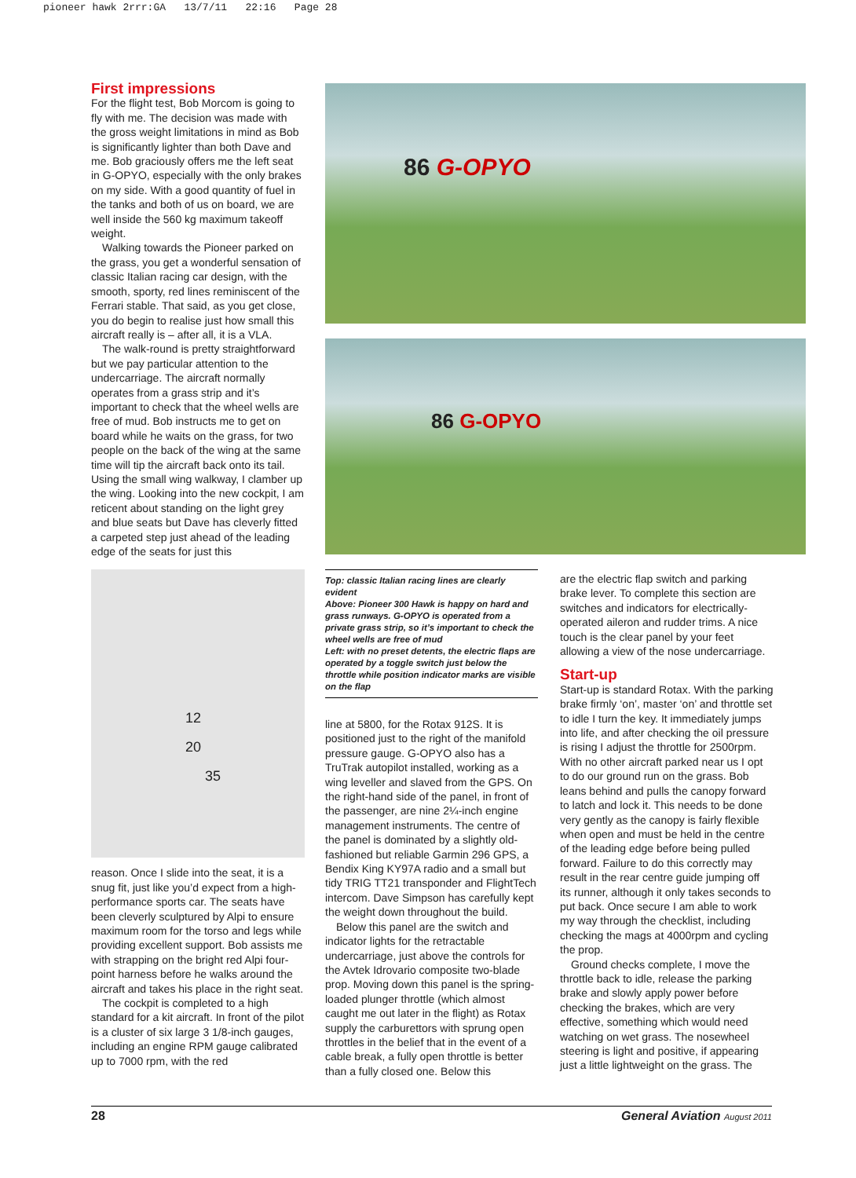pioneer hawk 2rrr:GA 13/7/11 22:16 Page 28
First impressions
For the flight test, Bob Morcom is going to fly with me. The decision was made with the gross weight limitations in mind as Bob is significantly lighter than both Dave and me. Bob graciously offers me the left seat in G-OPYO, especially with the only brakes on my side. With a good quantity of fuel in the tanks and both of us on board, we are well inside the 560 kg maximum takeoff weight.
Walking towards the Pioneer parked on the grass, you get a wonderful sensation of classic Italian racing car design, with the smooth, sporty, red lines reminiscent of the Ferrari stable. That said, as you get close, you do begin to realise just how small this aircraft really is – after all, it is a VLA.
The walk-round is pretty straightforward but we pay particular attention to the undercarriage. The aircraft normally operates from a grass strip and it’s important to check that the wheel wells are free of mud. Bob instructs me to get on board while he waits on the grass, for two people on the back of the wing at the same time will tip the aircraft back onto its tail. Using the small wing walkway, I clamber up the wing. Looking into the new cockpit, I am reticent about standing on the light grey and blue seats but Dave has cleverly fitted a carpeted step just ahead of the leading edge of the seats for just this
12
20
35
reason. Once I slide into the seat, it is a snug fit, just like you’d expect from a high-performance sports car. The seats have been cleverly sculptured by Alpi to ensure maximum room for the torso and legs while providing excellent support. Bob assists me with strapping on the bright red Alpi four-point harness before he walks around the aircraft and takes his place in the right seat.
The cockpit is completed to a high standard for a kit aircraft. In front of the pilot is a cluster of six large 3 1/8-inch gauges, including an engine RPM gauge calibrated up to 7000 rpm, with the red
86 G-OPYO
86 G-OPYO
Top: classic Italian racing lines are clearly evident
Above: Pioneer 300 Hawk is happy on hard and grass runways. G-OPYO is operated from a private grass strip, so it’s important to check the wheel wells are free of mud
Left: with no preset detents, the electric flaps are operated by a toggle switch just below the throttle while position indicator marks are visible on the flap
line at 5800, for the Rotax 912S. It is positioned just to the right of the manifold pressure gauge. G-OPYO also has a TruTrak autopilot installed, working as a wing leveller and slaved from the GPS. On the right-hand side of the panel, in front of the passenger, are nine 2¼-inch engine management instruments. The centre of the panel is dominated by a slightly old-fashioned but reliable Garmin 296 GPS, a Bendix King KY97A radio and a small but tidy TRIG TT21 transponder and FlightTech intercom. Dave Simpson has carefully kept the weight down throughout the build.
Below this panel are the switch and indicator lights for the retractable undercarriage, just above the controls for the Avtek Idrovario composite two-blade prop. Moving down this panel is the spring-loaded plunger throttle (which almost caught me out later in the flight) as Rotax supply the carburettors with sprung open throttles in the belief that in the event of a cable break, a fully open throttle is better than a fully closed one. Below this
are the electric flap switch and parking brake lever. To complete this section are switches and indicators for electrically-operated aileron and rudder trims. A nice touch is the clear panel by your feet allowing a view of the nose undercarriage.
Start-up
Start-up is standard Rotax. With the parking brake firmly ‘on’, master ‘on’ and throttle set to idle I turn the key. It immediately jumps into life, and after checking the oil pressure is rising I adjust the throttle for 2500rpm. With no other aircraft parked near us I opt to do our ground run on the grass. Bob leans behind and pulls the canopy forward to latch and lock it. This needs to be done very gently as the canopy is fairly flexible when open and must be held in the centre of the leading edge before being pulled forward. Failure to do this correctly may result in the rear centre guide jumping off its runner, although it only takes seconds to put back. Once secure I am able to work my way through the checklist, including checking the mags at 4000rpm and cycling the prop.
Ground checks complete, I move the throttle back to idle, release the parking brake and slowly apply power before checking the brakes, which are very effective, something which would need watching on wet grass. The nosewheel steering is light and positive, if appearing just a little lightweight on the grass. The
28 General Aviation August 2011